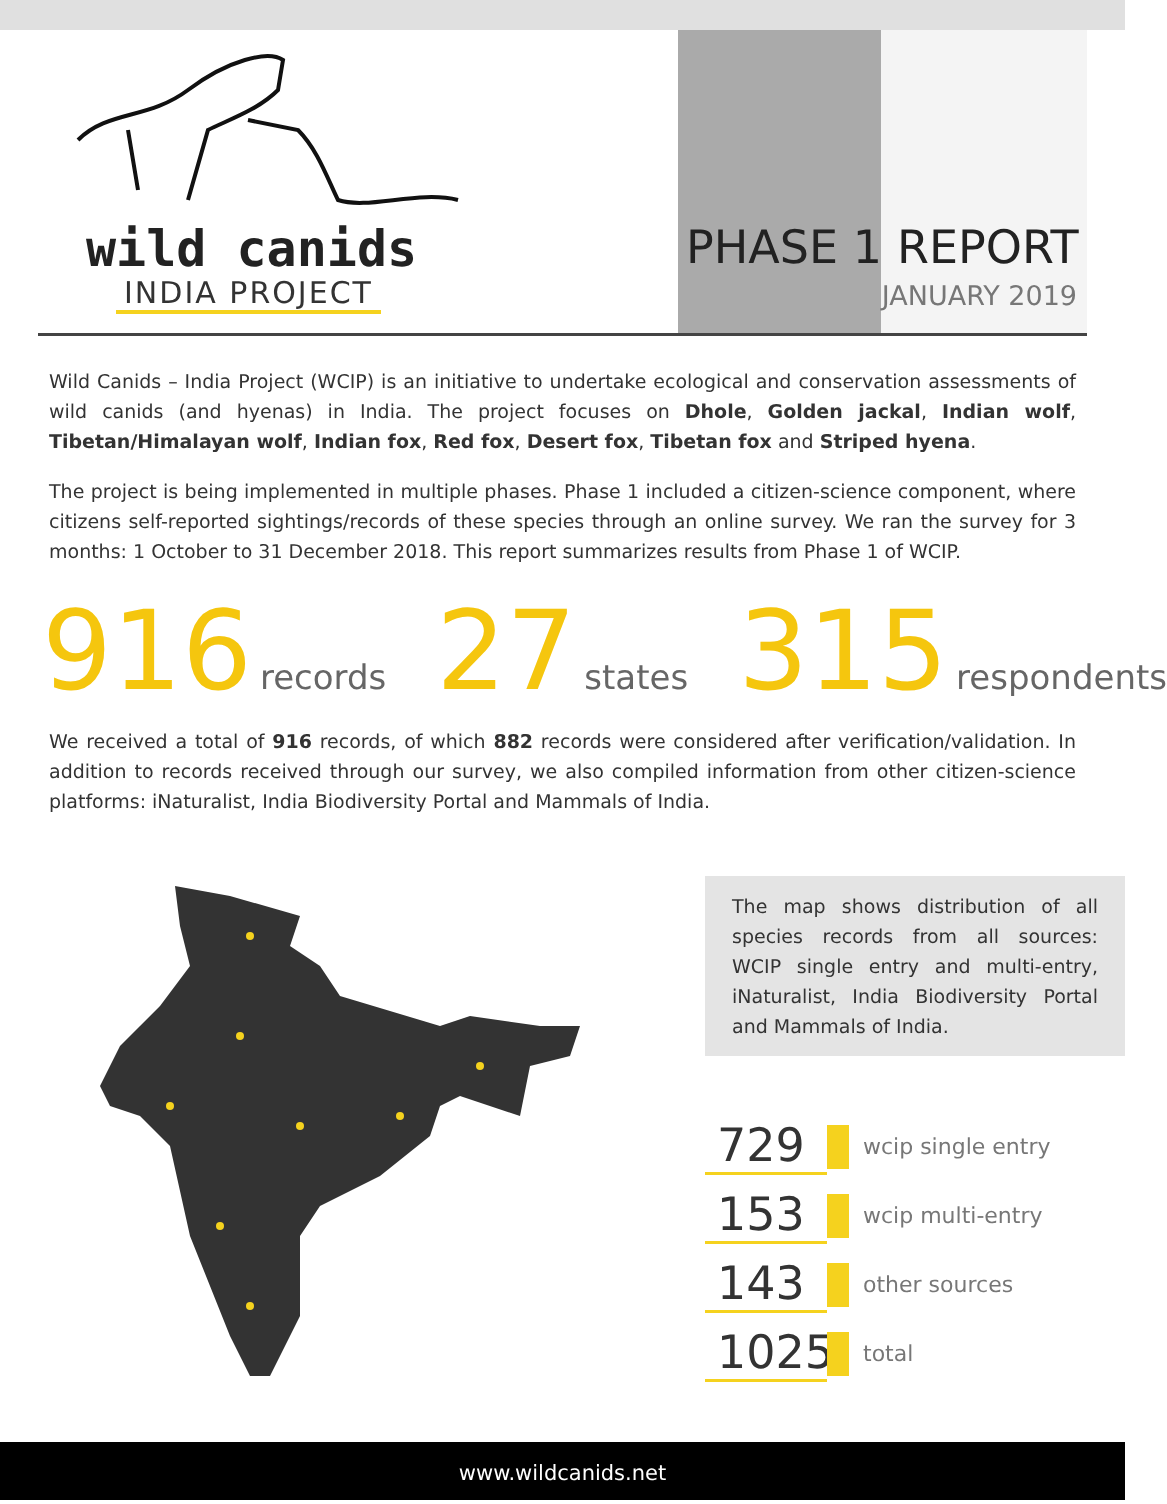wild canids
INDIA PROJECT
PHASE 1
REPORT
JANUARY 2019
Wild Canids – India Project (WCIP) is an initiative to undertake ecological and conservation assessments of wild canids (and hyenas) in India. The project focuses on Dhole, Golden jackal, Indian wolf, Tibetan/Himalayan wolf, Indian fox, Red fox, Desert fox, Tibetan fox and Striped hyena.
The project is being implemented in multiple phases. Phase 1 included a citizen-science component, where citizens self-reported sightings/records of these species through an online survey. We ran the survey for 3 months: 1 October to 31 December 2018. This report summarizes results from Phase 1 of WCIP.
916 records 27 states 315 respondents
We received a total of 916 records, of which 882 records were considered after verification/validation. In addition to records received through our survey, we also compiled information from other citizen-science platforms: iNaturalist, India Biodiversity Portal and Mammals of India.
The map shows distribution of all species records from all sources: WCIP single entry and multi-entry, iNaturalist, India Biodiversity Portal and Mammals of India.
729 wcip single entry
153 wcip multi-entry
143 other sources
1025 total
www.wildcanids.net